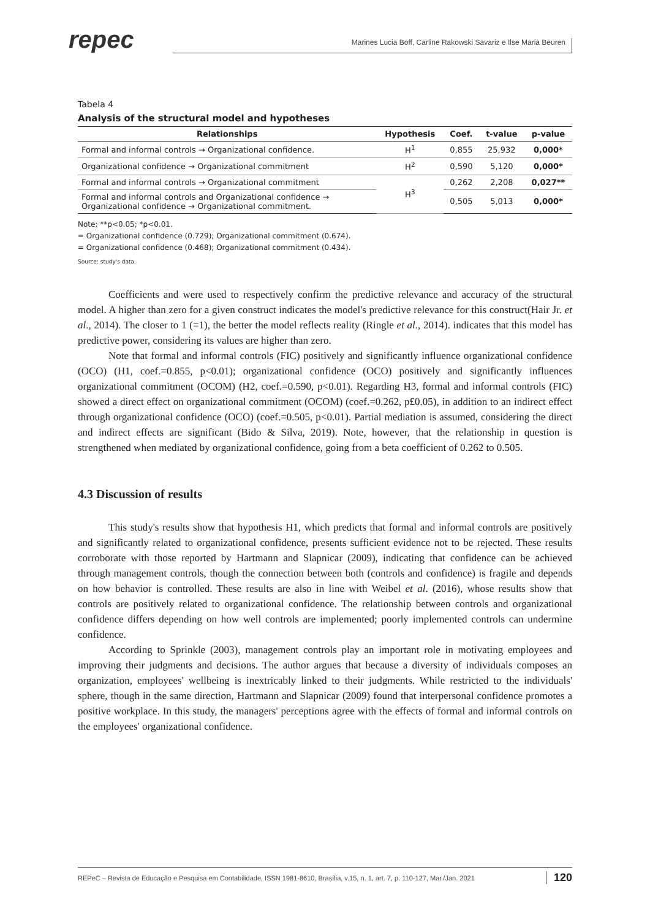repec
Marines Lucia Boff, Carline Rakowski Savariz e Ilse Maria Beuren
Tabela 4
Analysis of the structural model and hypotheses
| Relationships | Hypothesis | Coef. | t-value | p-value |
| --- | --- | --- | --- | --- |
| Formal and informal controls → Organizational confidence. | H<sup>1</sup> | 0,855 | 25,932 | 0,000* |
| Organizational confidence → Organizational commitment | H<sup>2</sup> | 0,590 | 5,120 | 0,000* |
| Formal and informal controls → Organizational commitment | H<sup>3</sup> | 0,262 | 2,208 | 0,027** |
| Formal and informal controls and Organizational confidence → Organizational confidence → Organizational commitment. | | 0,505 | 5,013 | 0,000* |
Note: **p<0.05; *p<0.01.
= Organizational confidence (0.729); Organizational commitment (0.674).
= Organizational confidence (0.468); Organizational commitment (0.434).
Source: study's data.
Coefficients and were used to respectively confirm the predictive relevance and accuracy of the structural model. A higher than zero for a given construct indicates the model's predictive relevance for this construct(Hair Jr. et al., 2014). The closer to 1 (=1), the better the model reflects reality (Ringle et al., 2014). indicates that this model has predictive power, considering its values are higher than zero.
Note that formal and informal controls (FIC) positively and significantly influence organizational confidence (OCO) (H1, coef.=0.855, p<0.01); organizational confidence (OCO) positively and significantly influences organizational commitment (OCOM) (H2, coef.=0.590, p<0.01). Regarding H3, formal and informal controls (FIC) showed a direct effect on organizational commitment (OCOM) (coef.=0.262, p£0.05), in addition to an indirect effect through organizational confidence (OCO) (coef.=0.505, p<0.01). Partial mediation is assumed, considering the direct and indirect effects are significant (Bido & Silva, 2019). Note, however, that the relationship in question is strengthened when mediated by organizational confidence, going from a beta coefficient of 0.262 to 0.505.
4.3 Discussion of results
This study's results show that hypothesis H1, which predicts that formal and informal controls are positively and significantly related to organizational confidence, presents sufficient evidence not to be rejected. These results corroborate with those reported by Hartmann and Slapnicar (2009), indicating that confidence can be achieved through management controls, though the connection between both (controls and confidence) is fragile and depends on how behavior is controlled. These results are also in line with Weibel et al. (2016), whose results show that controls are positively related to organizational confidence. The relationship between controls and organizational confidence differs depending on how well controls are implemented; poorly implemented controls can undermine confidence.
According to Sprinkle (2003), management controls play an important role in motivating employees and improving their judgments and decisions. The author argues that because a diversity of individuals composes an organization, employees' wellbeing is inextricably linked to their judgments. While restricted to the individuals' sphere, though in the same direction, Hartmann and Slapnicar (2009) found that interpersonal confidence promotes a positive workplace. In this study, the managers' perceptions agree with the effects of formal and informal controls on the employees' organizational confidence.
REPeC – Revista de Educação e Pesquisa em Contabilidade, ISSN 1981-8610, Brasília, v.15, n. 1, art. 7, p. 110-127, Mar./Jan. 2021 120